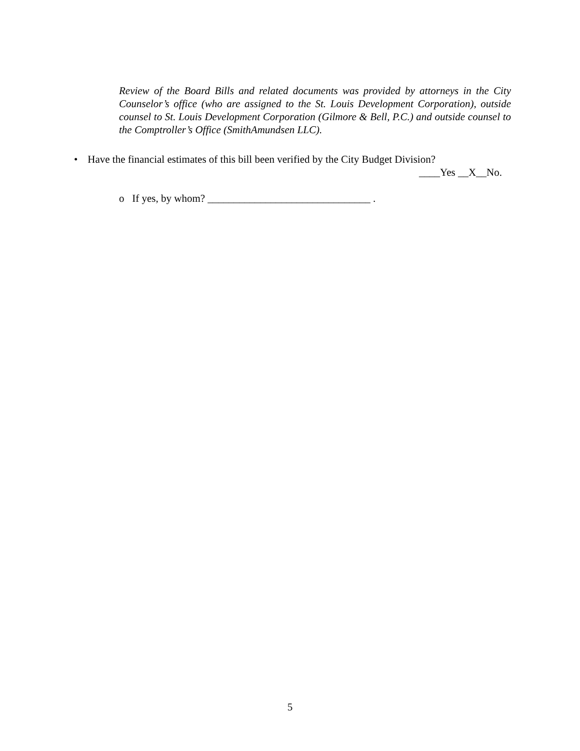Review of the Board Bills and related documents was provided by attorneys in the City Counselor’s office (who are assigned to the St. Louis Development Corporation), outside counsel to St. Louis Development Corporation (Gilmore & Bell, P.C.) and outside counsel to the Comptroller’s Office (SmithAmundsen LLC).
• Have the financial estimates of this bill been verified by the City Budget Division?
____Yes __X__No.
o If yes, by whom? _______________________________ .
5